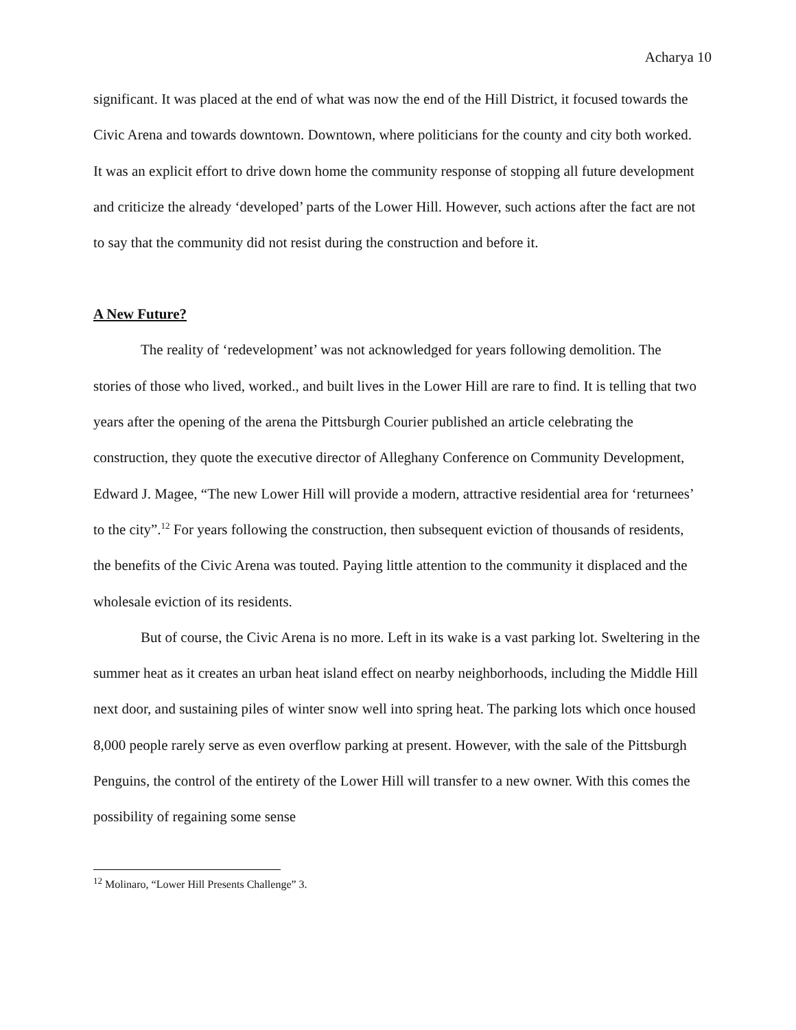Acharya 10
significant. It was placed at the end of what was now the end of the Hill District, it focused towards the Civic Arena and towards downtown. Downtown, where politicians for the county and city both worked. It was an explicit effort to drive down home the community response of stopping all future development and criticize the already ‘developed’ parts of the Lower Hill. However, such actions after the fact are not to say that the community did not resist during the construction and before it.
A New Future?
The reality of ‘redevelopment’ was not acknowledged for years following demolition. The stories of those who lived, worked., and built lives in the Lower Hill are rare to find. It is telling that two years after the opening of the arena the Pittsburgh Courier published an article celebrating the construction, they quote the executive director of Alleghany Conference on Community Development, Edward J. Magee, “The new Lower Hill will provide a modern, attractive residential area for ‘returnees’ to the city”.<sup>12</sup> For years following the construction, then subsequent eviction of thousands of residents, the benefits of the Civic Arena was touted. Paying little attention to the community it displaced and the wholesale eviction of its residents.
But of course, the Civic Arena is no more. Left in its wake is a vast parking lot. Sweltering in the summer heat as it creates an urban heat island effect on nearby neighborhoods, including the Middle Hill next door, and sustaining piles of winter snow well into spring heat. The parking lots which once housed 8,000 people rarely serve as even overflow parking at present. However, with the sale of the Pittsburgh Penguins, the control of the entirety of the Lower Hill will transfer to a new owner. With this comes the possibility of regaining some sense
<sup>12</sup> Molinaro, “Lower Hill Presents Challenge” 3.